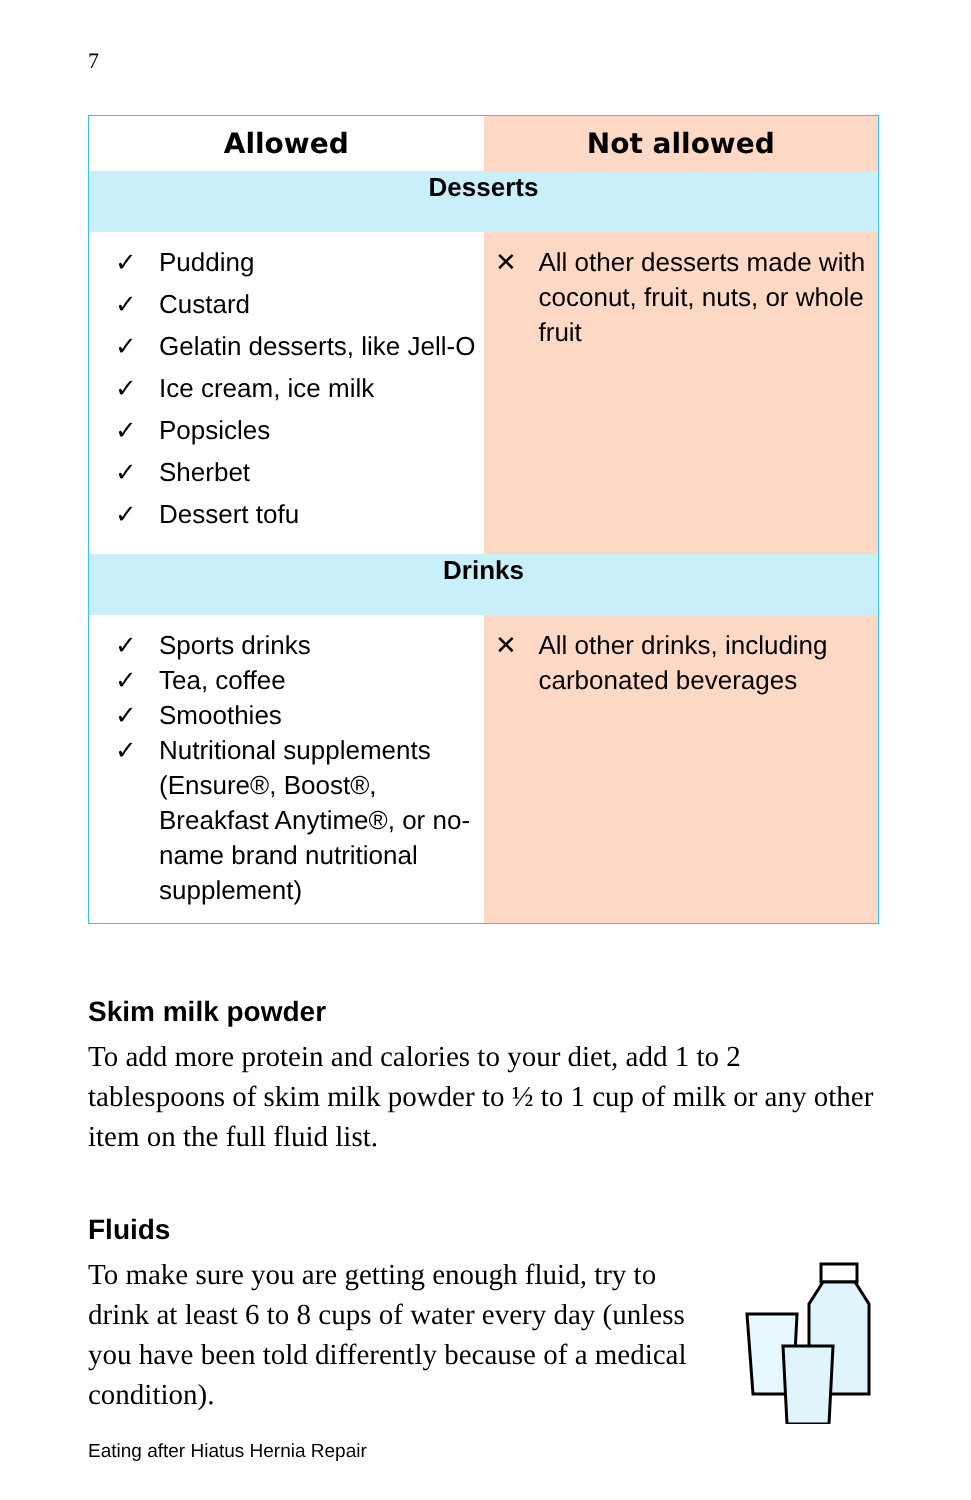7
| Allowed | Not allowed |
| --- | --- |
| Desserts | |
| ✓ Pudding ✓ Custard ✓ Gelatin desserts, like Jell-O ✓ Ice cream, ice milk ✓ Popsicles ✓ Sherbet ✓ Dessert tofu | ✕ All other desserts made with coconut, fruit, nuts, or whole fruit |
| Drinks | |
| ✓ Sports drinks ✓ Tea, coffee ✓ Smoothies ✓ Nutritional supplements (Ensure®, Boost®, Breakfast Anytime®, or no-name brand nutritional supplement) | ✕ All other drinks, including carbonated beverages |
Skim milk powder
To add more protein and calories to your diet, add 1 to 2 tablespoons of skim milk powder to ½ to 1 cup of milk or any other item on the full fluid list.
Fluids
To make sure you are getting enough fluid, try to drink at least 6 to 8 cups of water every day (unless you have been told differently because of a medical condition).
Eating after Hiatus Hernia Repair